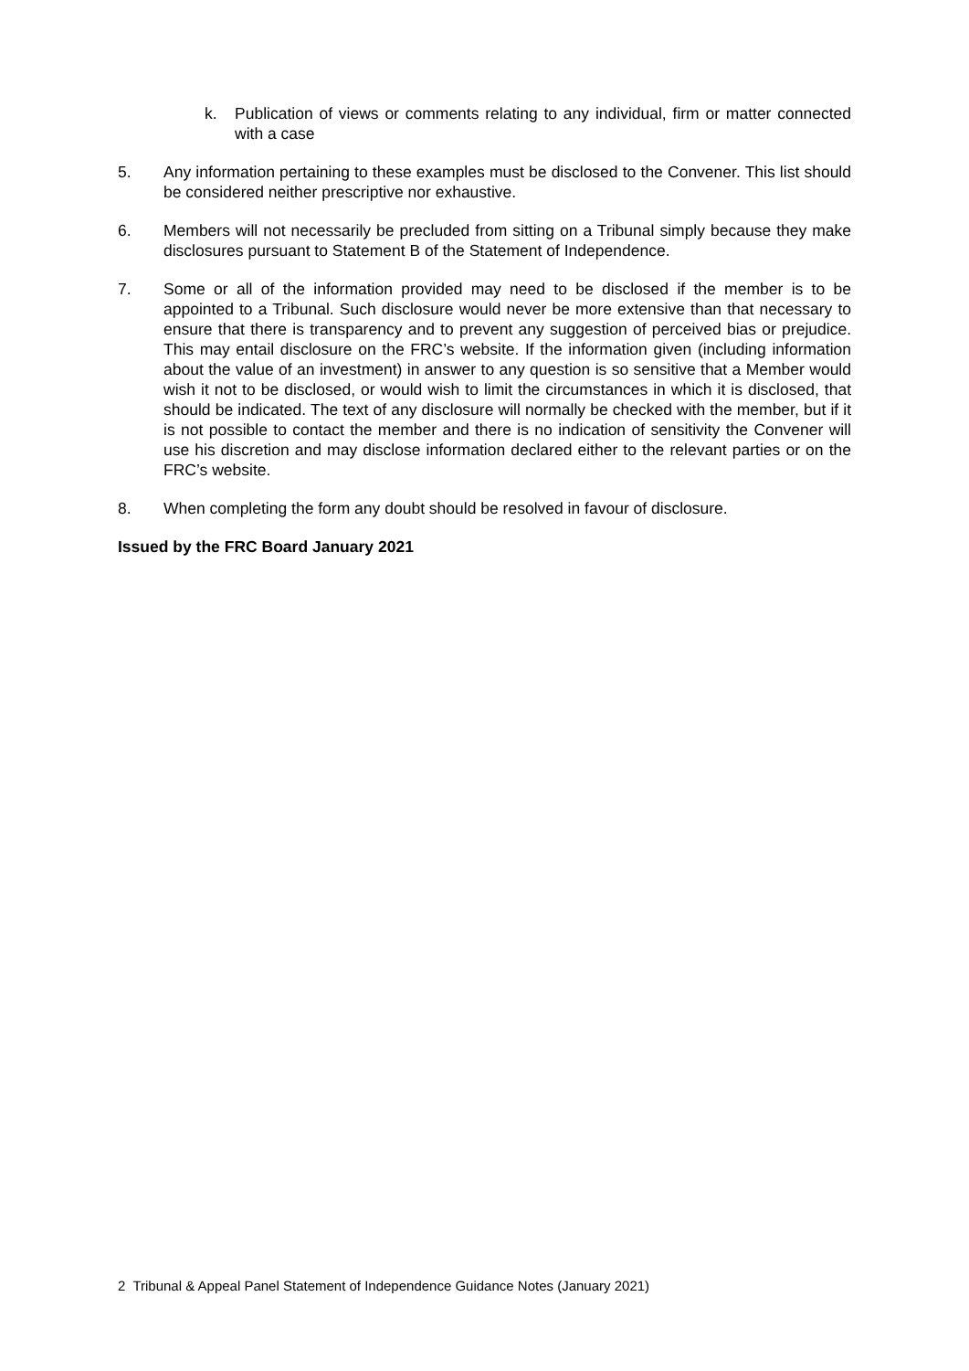k. Publication of views or comments relating to any individual, firm or matter connected with a case
5. Any information pertaining to these examples must be disclosed to the Convener. This list should be considered neither prescriptive nor exhaustive.
6. Members will not necessarily be precluded from sitting on a Tribunal simply because they make disclosures pursuant to Statement B of the Statement of Independence.
7. Some or all of the information provided may need to be disclosed if the member is to be appointed to a Tribunal. Such disclosure would never be more extensive than that necessary to ensure that there is transparency and to prevent any suggestion of perceived bias or prejudice. This may entail disclosure on the FRC’s website. If the information given (including information about the value of an investment) in answer to any question is so sensitive that a Member would wish it not to be disclosed, or would wish to limit the circumstances in which it is disclosed, that should be indicated. The text of any disclosure will normally be checked with the member, but if it is not possible to contact the member and there is no indication of sensitivity the Convener will use his discretion and may disclose information declared either to the relevant parties or on the FRC’s website.
8. When completing the form any doubt should be resolved in favour of disclosure.
Issued by the FRC Board January 2021
2 Tribunal & Appeal Panel Statement of Independence Guidance Notes (January 2021)